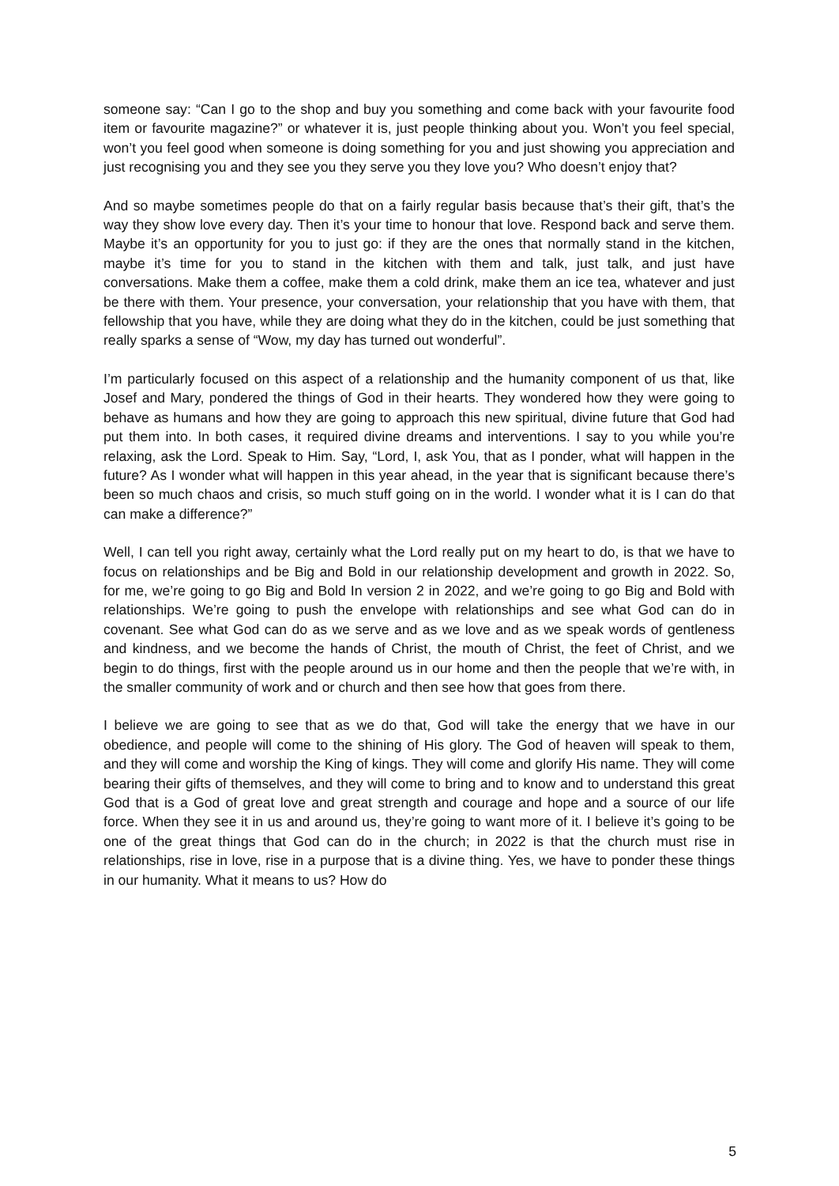someone say: “Can I go to the shop and buy you something and come back with your favourite food item or favourite magazine?” or whatever it is, just people thinking about you. Won’t you feel special, won’t you feel good when someone is doing something for you and just showing you appreciation and just recognising you and they see you they serve you they love you? Who doesn’t enjoy that?
And so maybe sometimes people do that on a fairly regular basis because that’s their gift, that’s the way they show love every day. Then it’s your time to honour that love. Respond back and serve them. Maybe it’s an opportunity for you to just go: if they are the ones that normally stand in the kitchen, maybe it’s time for you to stand in the kitchen with them and talk, just talk, and just have conversations. Make them a coffee, make them a cold drink, make them an ice tea, whatever and just be there with them. Your presence, your conversation, your relationship that you have with them, that fellowship that you have, while they are doing what they do in the kitchen, could be just something that really sparks a sense of “Wow, my day has turned out wonderful”.
I’m particularly focused on this aspect of a relationship and the humanity component of us that, like Josef and Mary, pondered the things of God in their hearts. They wondered how they were going to behave as humans and how they are going to approach this new spiritual, divine future that God had put them into. In both cases, it required divine dreams and interventions. I say to you while you’re relaxing, ask the Lord. Speak to Him. Say, “Lord, I, ask You, that as I ponder, what will happen in the future? As I wonder what will happen in this year ahead, in the year that is significant because there’s been so much chaos and crisis, so much stuff going on in the world. I wonder what it is I can do that can make a difference?”
Well, I can tell you right away, certainly what the Lord really put on my heart to do, is that we have to focus on relationships and be Big and Bold in our relationship development and growth in 2022. So, for me, we’re going to go Big and Bold In version 2 in 2022, and we’re going to go Big and Bold with relationships. We’re going to push the envelope with relationships and see what God can do in covenant. See what God can do as we serve and as we love and as we speak words of gentleness and kindness, and we become the hands of Christ, the mouth of Christ, the feet of Christ, and we begin to do things, first with the people around us in our home and then the people that we’re with, in the smaller community of work and or church and then see how that goes from there.
I believe we are going to see that as we do that, God will take the energy that we have in our obedience, and people will come to the shining of His glory. The God of heaven will speak to them, and they will come and worship the King of kings. They will come and glorify His name. They will come bearing their gifts of themselves, and they will come to bring and to know and to understand this great God that is a God of great love and great strength and courage and hope and a source of our life force. When they see it in us and around us, they’re going to want more of it. I believe it’s going to be one of the great things that God can do in the church; in 2022 is that the church must rise in relationships, rise in love, rise in a purpose that is a divine thing. Yes, we have to ponder these things in our humanity. What it means to us? How do
5